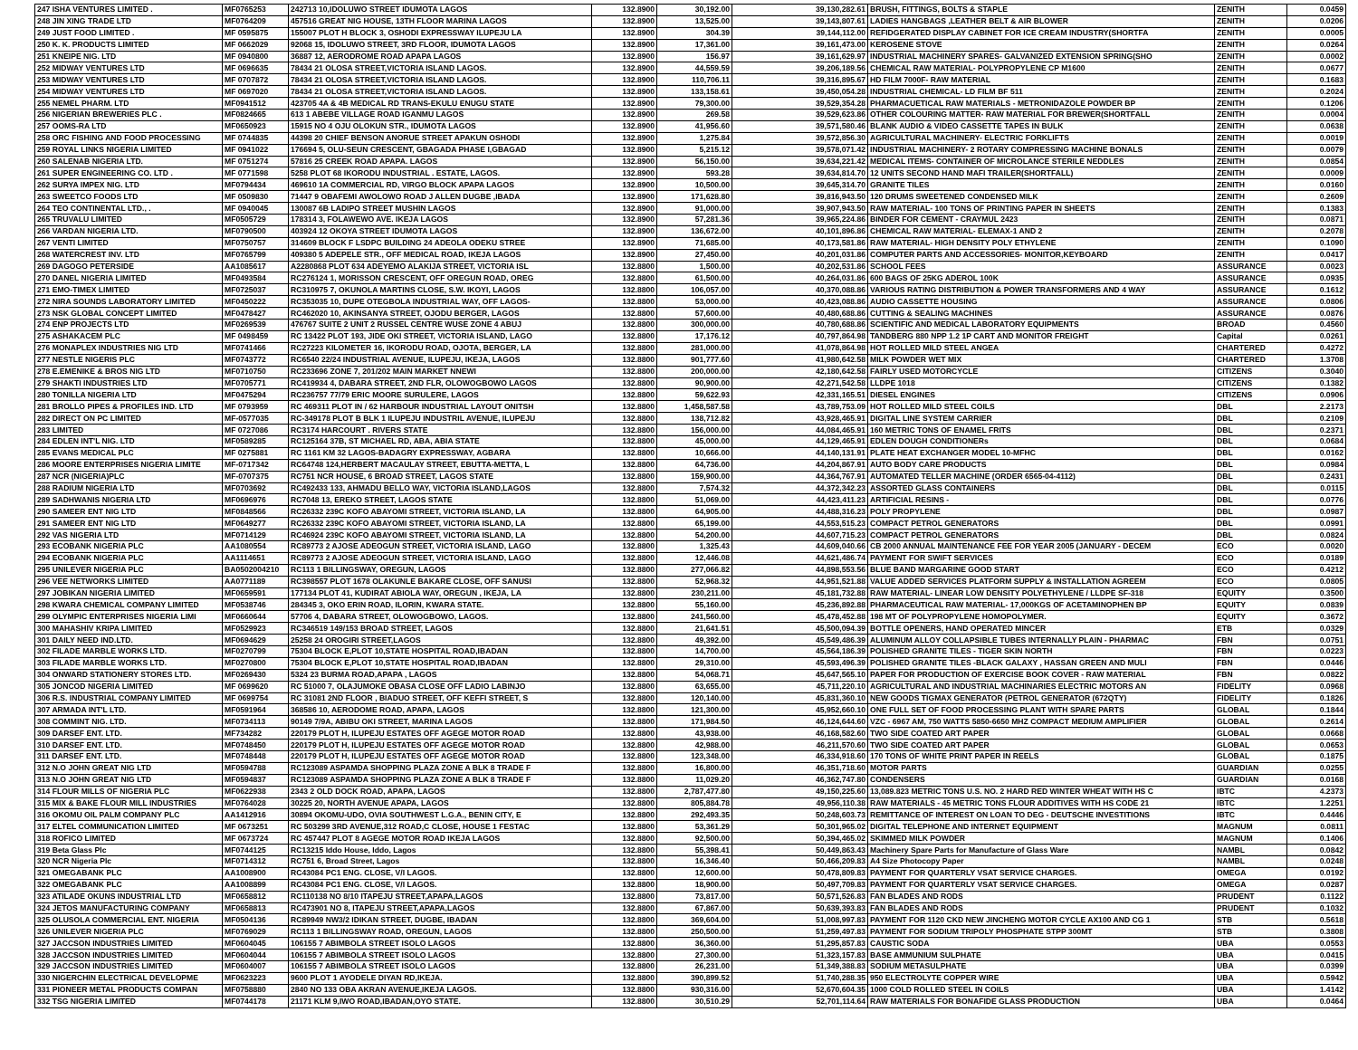| 247 ISHA VENTURES LIMITED . | MF0765253 | 242713 10,IDOLUWO STREET IDUMOTA LAGOS | 132.8900 | 30,192.00 | 39,130,282.61 | BRUSH, FITTINGS, BOLTS & STAPLE | ZENITH | 0.0459 |
| 248 JIN XING TRADE LTD | MF0764209 | 457516 GREAT NIG HOUSE, 13TH FLOOR MARINA LAGOS | 132.8900 | 13,525.00 | 39,143,807.61 | LADIES HANGBAGS ,LEATHER BELT & AIR BLOWER | ZENITH | 0.0206 |
| 249 JUST FOOD LIMITED . | MF 0595875 | 155007 PLOT H BLOCK 3, OSHODI EXPRESSWAY ILUPEJU LA | 132.8900 | 304.39 | 39,144,112.00 | REFIDGERATED DISPLAY CABINET FOR ICE CREAM INDUSTRY(SHORTFA | ZENITH | 0.0005 |
| 250 K. K. PRODUCTS LIMITED | MF 0662029 | 92068 15, IDOLUWO STREET, 3RD FLOOR, IDUMOTA LAGOS | 132.8900 | 17,361.00 | 39,161,473.00 | KEROSENE STOVE | ZENITH | 0.0264 |
| 251 KNEIPE NIG. LTD | MF 0940800 | 36887 12, AERODROME ROAD APAPA LAGOS | 132.8900 | 156.97 | 39,161,629.97 | INDUSTRIAL MACHINERY SPARES- GALVANIZED EXTENSION SPRING(SHO | ZENITH | 0.0002 |
| 252 MIDWAY VENTURES LTD | MF 0696635 | 78434 21 OLOSA STREET,VICTORIA ISLAND LAGOS. | 132.8900 | 44,559.59 | 39,206,189.56 | CHEMICAL RAW MATERIAL- POLYPROPYLENE CP M1600 | ZENITH | 0.0677 |
| 253 MIDWAY VENTURES LTD | MF 0707872 | 78434 21 OLOSA STREET,VICTORIA ISLAND LAGOS. | 132.8900 | 110,706.11 | 39,316,895.67 | HD FILM 7000F- RAW MATERIAL | ZENITH | 0.1683 |
| 254 MIDWAY VENTURES LTD | MF 0697020 | 78434 21 OLOSA STREET,VICTORIA ISLAND LAGOS. | 132.8900 | 133,158.61 | 39,450,054.28 | INDUSTRIAL CHEMICAL- LD FILM BF 511 | ZENITH | 0.2024 |
| 255 NEMEL PHARM. LTD | MF0941512 | 423705 4A & 4B MEDICAL RD TRANS-EKULU ENUGU STATE | 132.8900 | 79,300.00 | 39,529,354.28 | PHARMACUETICAL RAW MATERIALS - METRONIDAZOLE POWDER BP | ZENITH | 0.1206 |
| 256 NIGERIAN BREWERIES PLC . | MF0824665 | 613 1 ABEBE VILLAGE ROAD IGANMU LAGOS | 132.8900 | 269.58 | 39,529,623.86 | OTHER COLOURING MATTER- RAW MATERIAL FOR BREWER(SHORTFALL | ZENITH | 0.0004 |
| 257 OOMS-RA LTD | MF0650923 | 15915 NO 4 OJU OLOKUN STR., IDUMOTA LAGOS | 132.8900 | 41,956.60 | 39,571,580.46 | BLANK AUDIO & VIDEO CASSETTE TAPES IN BULK | ZENITH | 0.0638 |
| 258 ORC FISHING AND FOOD PROCESSING | MF 0744835 | 44398 20 CHIEF BENSON ANORUE STREET APAKUN OSHODI | 132.8900 | 1,275.84 | 39,572,856.30 | AGRICULTURAL MACHINERY- ELECTRIC FORKLIFTS | ZENITH | 0.0019 |
| 259 ROYAL LINKS NIGERIA LIMITED | MF 0941022 | 176694 5, OLU-SEUN CRESCENT, GBAGADA PHASE I,GBAGAD | 132.8900 | 5,215.12 | 39,578,071.42 | INDUSTRIAL MACHINERY- 2 ROTARY COMPRESSING MACHINE BONALS | ZENITH | 0.0079 |
| 260 SALENAB NIGERIA LTD. | MF 0751274 | 57816 25 CREEK ROAD APAPA. LAGOS | 132.8900 | 56,150.00 | 39,634,221.42 | MEDICAL ITEMS- CONTAINER OF MICROLANCE STERILE NEDDLES | ZENITH | 0.0854 |
| 261 SUPER ENGINEERING CO. LTD . | MF 0771598 | 5258 PLOT 68 IKORODU INDUSTRIAL . ESTATE, LAGOS. | 132.8900 | 593.28 | 39,634,814.70 | 12 UNITS SECOND HAND MAFI TRAILER(SHORTFALL) | ZENITH | 0.0009 |
| 262 SURYA IMPEX NIG. LTD | MF0794434 | 469610 1A COMMERCIAL RD, VIRGO BLOCK APAPA LAGOS | 132.8900 | 10,500.00 | 39,645,314.70 | GRANITE TILES | ZENITH | 0.0160 |
| 263 SWEETCO FOODS LTD | MF 0509830 | 71447 9 OBAFEMI AWOLOWO ROAD J ALLEN DUGBE ,IBADA | 132.8900 | 171,628.80 | 39,816,943.50 | 120 DRUMS SWEETENED CONDENSED MILK | ZENITH | 0.2609 |
| 264 TEO CONTINENTAL LTD., . | MF 0940045 | 130087 6B LADIPO STREET MUSHIN LAGOS | 132.8900 | 91,000.00 | 39,907,943.50 | RAW MATERIAL- 100 TONS OF PRINTING PAPER IN SHEETS | ZENITH | 0.1383 |
| 265 TRUVALU LIMITED | MF0505729 | 178314 3, FOLAWEWO AVE. IKEJA LAGOS | 132.8900 | 57,281.36 | 39,965,224.86 | BINDER FOR CEMENT - CRAYMUL 2423 | ZENITH | 0.0871 |
| 266 VARDAN NIGERIA LTD. | MF0790500 | 403924 12 OKOYA STREET IDUMOTA LAGOS | 132.8900 | 136,672.00 | 40,101,896.86 | CHEMICAL RAW MATERIAL- ELEMAX-1 AND 2 | ZENITH | 0.2078 |
| 267 VENTI LIMITED | MF0750757 | 314609 BLOCK F LSDPC BUILDING 24 ADEOLA ODEKU STREE | 132.8900 | 71,685.00 | 40,173,581.86 | RAW MATERIAL- HIGH DENSITY POLY ETHYLENE | ZENITH | 0.1090 |
| 268 WATERCREST INV. LTD | MF0765799 | 409380 5 ADEPELE STR., OFF MEDICAL ROAD, IKEJA LAGOS | 132.8900 | 27,450.00 | 40,201,031.86 | COMPUTER PARTS AND ACCESSORIES- MONITOR,KEYBOARD | ZENITH | 0.0417 |
| 269 DAGOGO PETERSIDE | AA1085617 | A2280868 PLOT 634 ADEYEMO ALAKIJA STREET, VICTORIA ISL | 132.8800 | 1,500.00 | 40,202,531.86 | SCHOOL FEES | ASSURANCE | 0.0023 |
| 270 DANEL NIGERIA LIMITED | MF0493584 | RC276124 1, MORISSON CRESCENT, OFF OREGUN ROAD, OREG | 132.8800 | 61,500.00 | 40,264,031.86 | 600 BAGS OF 25KG ADEROL 100K | ASSURANCE | 0.0935 |
| 271 EMO-TIMEX LIMITED | MF0725037 | RC310975 7, OKUNOLA MARTINS CLOSE, S.W. IKOYI, LAGOS | 132.8800 | 106,057.00 | 40,370,088.86 | VARIOUS RATING DISTRIBUTION & POWER TRANSFORMERS AND 4 WAY | ASSURANCE | 0.1612 |
| 272 NIRA SOUNDS LABORATORY LIMITED | MF0450222 | RC353035 10, DUPE OTEGBOLA INDUSTRIAL WAY, OFF LAGOS- | 132.8800 | 53,000.00 | 40,423,088.86 | AUDIO CASSETTE HOUSING | ASSURANCE | 0.0806 |
| 273 NSK GLOBAL CONCEPT LIMITED | MF0478427 | RC462020 10, AKINSANYA STREET, OJODU BERGER, LAGOS | 132.8800 | 57,600.00 | 40,480,688.86 | CUTTING & SEALING MACHINES | ASSURANCE | 0.0876 |
| 274 ENP PROJECTS LTD | MF0269539 | 476767 SUITE 2 UNIT 2 RUSSEL CENTRE WUSE ZONE 4 ABUJ | 132.8800 | 300,000.00 | 40,780,688.86 | SCIENTIFIC AND MEDICAL LABORATORY EQUIPMENTS | BROAD | 0.4560 |
| 275 ASHAKACEM PLC | MF 0498459 | RC 13422 PLOT 193, JIDE OKI STREET, VICTORIA ISLAND, LAGO | 132.8800 | 17,176.12 | 40,797,864.98 | TANDBERG 880 NPP 1.2 1P CART AND MONITOR FREIGHT | Capital | 0.0261 |
| 276 MONAPLEX INDUSTRIES NIG LTD | MF0741466 | RC27223 KILOMETER 16, IKORODU ROAD, OJOTA, BERGER, LA | 132.8800 | 281,000.00 | 41,078,864.98 | HOT ROLLED MILD STEEL ANGEA | CHARTERED | 0.4272 |
| 277 NESTLE NIGERIS PLC | MF0743772 | RC6540 22/24 INDUSTRIAL AVENUE, ILUPEJU, IKEJA, LAGOS | 132.8800 | 901,777.60 | 41,980,642.58 | MILK POWDER WET MIX | CHARTERED | 1.3708 |
| 278 E.EMENIKE & BROS NIG LTD | MF0710750 | RC233696 ZONE 7, 201/202 MAIN MARKET NNEWI | 132.8800 | 200,000.00 | 42,180,642.58 | FAIRLY USED MOTORCYCLE | CITIZENS | 0.3040 |
| 279 SHAKTI INDUSTRIES LTD | MF0705771 | RC419934 4, DABARA STREET, 2ND FLR, OLOWOGBOWO LAGOS | 132.8800 | 90,900.00 | 42,271,542.58 | LLDPE 1018 | CITIZENS | 0.1382 |
| 280 TONILLA NIGERIA LTD | MF0475294 | RC236757 77/79 ERIC MOORE SURULERE, LAGOS | 132.8800 | 59,622.93 | 42,331,165.51 | DIESEL ENGINES | CITIZENS | 0.0906 |
| 281 BROLLO PIPES & PROFILES IND. LTD | MF 0793959 | RC 469311 PLOT IN / 62 HARBOUR INDUSTRIAL LAYOUT ONITSH | 132.8800 | 1,458,587.58 | 43,789,753.09 | HOT ROLLED MILD STEEL COILS | DBL | 2.2173 |
| 282 DIRECT ON PC LIMITED | MF-0577035 | RC-349178 PLOT B BLK 1 ILUPEJU INDUSTRIL AVENUE, ILUPEJU | 132.8800 | 138,712.82 | 43,928,465.91 | DIGITAL LINE SYSTEM CARRIER | DBL | 0.2109 |
| 283 LIMITED | MF 0727086 | RC3174 HARCOURT . RIVERS STATE | 132.8800 | 156,000.00 | 44,084,465.91 | 160 METRIC TONS OF ENAMEL FRITS | DBL | 0.2371 |
| 284 EDLEN INT'L NIG. LTD | MF0589285 | RC125164 37B, ST MICHAEL RD, ABA, ABIA STATE | 132.8800 | 45,000.00 | 44,129,465.91 | EDLEN DOUGH CONDITIONERs | DBL | 0.0684 |
| 285 EVANS MEDICAL PLC | MF 0275881 | RC 1161 KM 32 LAGOS-BADAGRY EXPRESSWAY, AGBARA | 132.8800 | 10,666.00 | 44,140,131.91 | PLATE HEAT EXCHANGER MODEL 10-MFHC | DBL | 0.0162 |
| 286 MOORE ENTERPRISES NIGERIA LIMITE | MF-0717342 | RC64748 124,HERBERT MACAULAY STREET, EBUTTA-METTA, L | 132.8800 | 64,736.00 | 44,204,867.91 | AUTO BODY CARE PRODUCTS | DBL | 0.0984 |
| 287 NCR (NIGERIA)PLC | MF-0707375 | RC751 NCR HOUSE, 6 BROAD STREET, LAGOS STATE | 132.8800 | 159,900.00 | 44,364,767.91 | AUTOMATED TELLER MACHINE (ORDER 6565-04-4112) | DBL | 0.2431 |
| 288 RADIUM NIGERIA LTD | MF0703692 | RC492433 133, AHMADU BELLO WAY, VICTORIA ISLAND,LAGOS | 132.8800 | 7,574.32 | 44,372,342.23 | ASSORTED GLASS CONTAINERS | DBL | 0.0115 |
| 289 SADHWANIS NIGERIA LTD | MF0696976 | RC7048 13, EREKO STREET, LAGOS STATE | 132.8800 | 51,069.00 | 44,423,411.23 | ARTIFICIAL RESINS - | DBL | 0.0776 |
| 290 SAMEER ENT NIG LTD | MF0848566 | RC26332 239C KOFO ABAYOMI STREET, VICTORIA ISLAND, LA | 132.8800 | 64,905.00 | 44,488,316.23 | POLY PROPYLENE | DBL | 0.0987 |
| 291 SAMEER ENT NIG LTD | MF0649277 | RC26332 239C KOFO ABAYOMI STREET, VICTORIA ISLAND, LA | 132.8800 | 65,199.00 | 44,553,515.23 | COMPACT PETROL GENERATORS | DBL | 0.0991 |
| 292 VAS NIGERIA LTD | MF0714129 | RC46924 239C KOFO ABAYOMI STREET, VICTORIA ISLAND, LA | 132.8800 | 54,200.00 | 44,607,715.23 | COMPACT PETROL GENERATORS | DBL | 0.0824 |
| 293 ECOBANK NIGERIA PLC | AA1080554 | RC89773 2 AJOSE ADEOGUN STREET, VICTORIA ISLAND, LAGO | 132.8800 | 1,325.43 | 44,609,040.66 | CB 2000 ANNUAL MAINTENANCE FEE FOR YEAR 2005 (JANUARY - DECEM | ECO | 0.0020 |
| 294 ECOBANK NIGERIA PLC | AA1114651 | RC89773 2 AJOSE ADEOGUN STREET, VICTORIA ISLAND, LAGO | 132.8800 | 12,446.08 | 44,621,486.74 | PAYMENT FOR SWIFT SERVICES | ECO | 0.0189 |
| 295 UNILEVER NIGERIA PLC | BA0502004210 | RC113 1 BILLINGSWAY, OREGUN, LAGOS | 132.8800 | 277,066.82 | 44,898,553.56 | BLUE BAND MARGARINE GOOD START | ECO | 0.4212 |
| 296 VEE NETWORKS LIMITED | AA0771189 | RC398557 PLOT 1678 OLAKUNLE BAKARE CLOSE, OFF SANUSI | 132.8800 | 52,968.32 | 44,951,521.88 | VALUE ADDED SERVICES PLATFORM SUPPLY & INSTALLATION AGREEM | ECO | 0.0805 |
| 297 JOBIKAN NIGERIA LIMITED | MF0659591 | 177134 PLOT 41, KUDIRAT ABIOLA WAY, OREGUN , IKEJA, LA | 132.8800 | 230,211.00 | 45,181,732.88 | RAW MATERIAL- LINEAR LOW DENSITY POLYETHYLENE / LLDPE SF-318 | EQUITY | 0.3500 |
| 298 KWARA CHEMICAL COMPANY LIMITED | MF0538746 | 284345 3, OKO ERIN ROAD, ILORIN, KWARA STATE. | 132.8800 | 55,160.00 | 45,236,892.88 | PHARMACEUTICAL RAW MATERIAL- 17,000KGS OF ACETAMINOPHEN BP | EQUITY | 0.0839 |
| 299 OLYMPIC ENTERPRISES NIGERIA LIMI | MF0660644 | 57706 4, DABARA STREET, OLOWOGBOWO, LAGOS. | 132.8800 | 241,560.00 | 45,478,452.88 | 198 MT OF POLYPROPYLENE HOMOPOLYMER. | EQUITY | 0.3672 |
| 300 MAHASHIV KRIPA LIMITED | MF0529923 | RC346519 149/153 BROAD STREET, LAGOS | 132.8800 | 21,641.51 | 45,500,094.39 | BOTTLE OPENERS, HAND OPERATED MINCER | ETB | 0.0329 |
| 301 DAILY NEED IND.LTD. | MF0694629 | 25258 24 OROGIRI STREET,LAGOS | 132.8800 | 49,392.00 | 45,549,486.39 | ALUMINUM ALLOY COLLAPSIBLE TUBES INTERNALLY PLAIN - PHARMAC | FBN | 0.0751 |
| 302 FILADE MARBLE WORKS LTD. | MF0270799 | 75304 BLOCK E,PLOT 10,STATE HOSPITAL ROAD,IBADAN | 132.8800 | 14,700.00 | 45,564,186.39 | POLISHED GRANITE TILES - TIGER SKIN NORTH | FBN | 0.0223 |
| 303 FILADE MARBLE WORKS LTD. | MF0270800 | 75304 BLOCK E,PLOT 10,STATE HOSPITAL ROAD,IBADAN | 132.8800 | 29,310.00 | 45,593,496.39 | POLISHED GRANITE TILES -BLACK GALAXY , HASSAN GREEN AND MULI | FBN | 0.0446 |
| 304 ONWARD STATIONERY STORES LTD. | MF0269430 | 5324 23 BURMA ROAD,APAPA , LAGOS | 132.8800 | 54,068.71 | 45,647,565.10 | PAPER FOR PRODUCTION OF EXERCISE BOOK COVER - RAW MATERIAL | FBN | 0.0822 |
| 305 JONCOD NIGERIA LIMITED | MF 0699620 | RC 51000 7, OLAJUMOKE OBASA CLOSE OFF LADIO LABINJO | 132.8800 | 63,655.00 | 45,711,220.10 | AGRICULTURAL AND INDUSTRIAL MACHINARIES ELECTRIC MOTORS AN | FIDELITY | 0.0968 |
| 306 R.S. INDUSTRIAL COMPANY LIMITED | MF 0699754 | RC 31081 2ND FLOOR , BIADUO STREET, OFF KEFFI STREET, S | 132.8800 | 120,140.00 | 45,831,360.10 | NEW GOODS TIGMAX GENERATOR (PETROL GENERATOR (672QTY) | FIDELITY | 0.1826 |
| 307 ARMADA INT'L LTD. | MF0591964 | 368586 10, AERODOME ROAD, APAPA, LAGOS | 132.8800 | 121,300.00 | 45,952,660.10 | ONE FULL SET OF FOOD PROCESSING PLANT WITH SPARE PARTS | GLOBAL | 0.1844 |
| 308 COMMINT NIG. LTD. | MF0734113 | 90149 7/9A, ABIBU OKI STREET, MARINA LAGOS | 132.8800 | 171,984.50 | 46,124,644.60 | VZC - 6967 AM, 750 WATTS 5850-6650 MHZ COMPACT MEDIUM AMPLIFIER | GLOBAL | 0.2614 |
| 309 DARSEF ENT. LTD. | MF734282 | 220179 PLOT H, ILUPEJU ESTATES OFF AGEGE MOTOR ROAD | 132.8800 | 43,938.00 | 46,168,582.60 | TWO SIDE COATED ART PAPER | GLOBAL | 0.0668 |
| 310 DARSEF ENT. LTD. | MF0748450 | 220179 PLOT H, ILUPEJU ESTATES OFF AGEGE MOTOR ROAD | 132.8800 | 42,988.00 | 46,211,570.60 | TWO SIDE COATED ART PAPER | GLOBAL | 0.0653 |
| 311 DARSEF ENT. LTD. | MF0748448 | 220179 PLOT H, ILUPEJU ESTATES OFF AGEGE MOTOR ROAD | 132.8800 | 123,348.00 | 46,334,918.60 | 170 TONS OF WHITE PRINT PAPER IN REELS | GLOBAL | 0.1875 |
| 312 N.O JOHN GREAT NIG LTD | MF0594788 | RC123089 ASPAMDA SHOPPING PLAZA ZONE A BLK 8 TRADE F | 132.8800 | 16,800.00 | 46,351,718.60 | MOTOR PARTS | GUARDIAN | 0.0255 |
| 313 N.O JOHN GREAT NIG LTD | MF0594837 | RC123089 ASPAMDA SHOPPING PLAZA ZONE A BLK 8 TRADE F | 132.8800 | 11,029.20 | 46,362,747.80 | CONDENSERS | GUARDIAN | 0.0168 |
| 314 FLOUR MILLS OF NIGERIA PLC | MF0622938 | 2343 2 OLD DOCK ROAD, APAPA, LAGOS | 132.8800 | 2,787,477.80 | 49,150,225.60 | 13,089.823 METRIC TONS U.S. NO. 2 HARD RED WINTER WHEAT WITH HS C | IBTC | 4.2373 |
| 315 MIX & BAKE FLOUR MILL INDUSTRIES | MF0764028 | 30225 20, NORTH AVENUE APAPA, LAGOS | 132.8800 | 805,884.78 | 49,956,110.38 | RAW MATERIALS - 45 METRIC TONS FLOUR ADDITIVES WITH HS CODE 21 | IBTC | 1.2251 |
| 316 OKOMU OIL PALM COMPANY PLC | AA1412916 | 30894 OKOMU-UDO, OVIA SOUTHWEST L.G.A., BENIN CITY, E | 132.8800 | 292,493.35 | 50,248,603.73 | REMITTANCE OF INTEREST ON LOAN TO DEG - DEUTSCHE INVESTITIONS | IBTC | 0.4446 |
| 317 ELTEL COMMUNICATION LIMITED | MF 0673251 | RC 503299 3RD AVENUE,312 ROAD,C CLOSE, HOUSE 1 FESTAC | 132.8800 | 53,361.29 | 50,301,965.02 | DIGITAL TELEPHONE AND INTERNET EQUIPMENT | MAGNUM | 0.0811 |
| 318 ROFICO LIMITED | MF 0673724 | RC 457447 PLOT 8 AGEGE MOTOR ROAD IKEJA LAGOS | 132.8800 | 92,500.00 | 50,394,465.02 | SKIMMED MILK POWDER | MAGNUM | 0.1406 |
| 319 Beta Glass Plc | MF0744125 | RC13215 Iddo House, Iddo, Lagos | 132.8800 | 55,398.41 | 50,449,863.43 | Machinery Spare Parts for Manufacture of Glass Ware | NAMBL | 0.0842 |
| 320 NCR Nigeria Plc | MF0714312 | RC751 6, Broad Street, Lagos | 132.8800 | 16,346.40 | 50,466,209.83 | A4 Size Photocopy Paper | NAMBL | 0.0248 |
| 321 OMEGABANK PLC | AA1008900 | RC43084 PC1 ENG. CLOSE, V/I LAGOS. | 132.8800 | 12,600.00 | 50,478,809.83 | PAYMENT FOR QUARTERLY VSAT SERVICE CHARGES. | OMEGA | 0.0192 |
| 322 OMEGABANK PLC | AA1008899 | RC43084 PC1 ENG. CLOSE, V/I LAGOS. | 132.8800 | 18,900.00 | 50,497,709.83 | PAYMENT FOR QUARTERLY VSAT SERVICE CHARGES. | OMEGA | 0.0287 |
| 323 ATILADE OKUNS INDUSTRIAL LTD | MF0658812 | RC110138 NO 8/10 ITAPEJU STREET,APAPA,LAGOS | 132.8800 | 73,817.00 | 50,571,526.83 | FAN BLADES AND RODS | PRUDENT | 0.1122 |
| 324 JETOS MANUFACTURING COMPANY | MF0658813 | RC473901 NO 8, ITAPEJU STREET,APAPA,LAGOS | 132.8800 | 67,867.00 | 50,639,393.83 | FAN BLADES AND RODS | PRUDENT | 0.1032 |
| 325 OLUSOLA COMMERCIAL ENT. NIGERIA | MF0504136 | RC89949 NW3/2 IDIKAN STREET, DUGBE, IBADAN | 132.8800 | 369,604.00 | 51,008,997.83 | PAYMENT FOR 1120 CKD NEW JINCHENG MOTOR CYCLE AX100 AND CG 1 | STB | 0.5618 |
| 326 UNILEVER NIGERIA PLC | MF0769029 | RC113 1 BILLINGSWAY ROAD, OREGUN, LAGOS | 132.8800 | 250,500.00 | 51,259,497.83 | PAYMENT FOR SODIUM TRIPOLY PHOSPHATE STPP 300MT | STB | 0.3808 |
| 327 JACCSON INDUSTRIES LIMITED | MF0604045 | 106155 7 ABIMBOLA STREET ISOLO LAGOS | 132.8800 | 36,360.00 | 51,295,857.83 | CAUSTIC SODA | UBA | 0.0553 |
| 328 JACCSON INDUSTRIES LIMITED | MF0604044 | 106155 7 ABIMBOLA STREET ISOLO LAGOS | 132.8800 | 27,300.00 | 51,323,157.83 | BASE AMMUNIUM SULPHATE | UBA | 0.0415 |
| 329 JACCSON INDUSTRIES LIMITED | MF0604007 | 106155 7 ABIMBOLA STREET ISOLO LAGOS | 132.8800 | 26,231.00 | 51,349,388.83 | SODIUM METASULPHATE | UBA | 0.0399 |
| 330 NIGERCHIN ELECTRICAL DEVELOPME | MF0623223 | 9600 PLOT 1 AYODELE DIYAN RD,IKEJA. | 132.8800 | 390,899.52 | 51,740,288.35 | 950 ELECTROLYTE COPPER WIRE | UBA | 0.5942 |
| 331 PIONEER METAL PRODUCTS COMPAN | MF0758880 | 2840 NO 133 OBA AKRAN AVENUE,IKEJA LAGOS. | 132.8800 | 930,316.00 | 52,670,604.35 | 1000 COLD ROLLED STEEL IN COILS | UBA | 1.4142 |
| 332 TSG NIGERIA LIMITED | MF0744178 | 21171 KLM 9,IWO ROAD,IBADAN,OYO STATE. | 132.8800 | 30,510.29 | 52,701,114.64 | RAW MATERIALS FOR BONAFIDE GLASS PRODUCTION | UBA | 0.0464 |